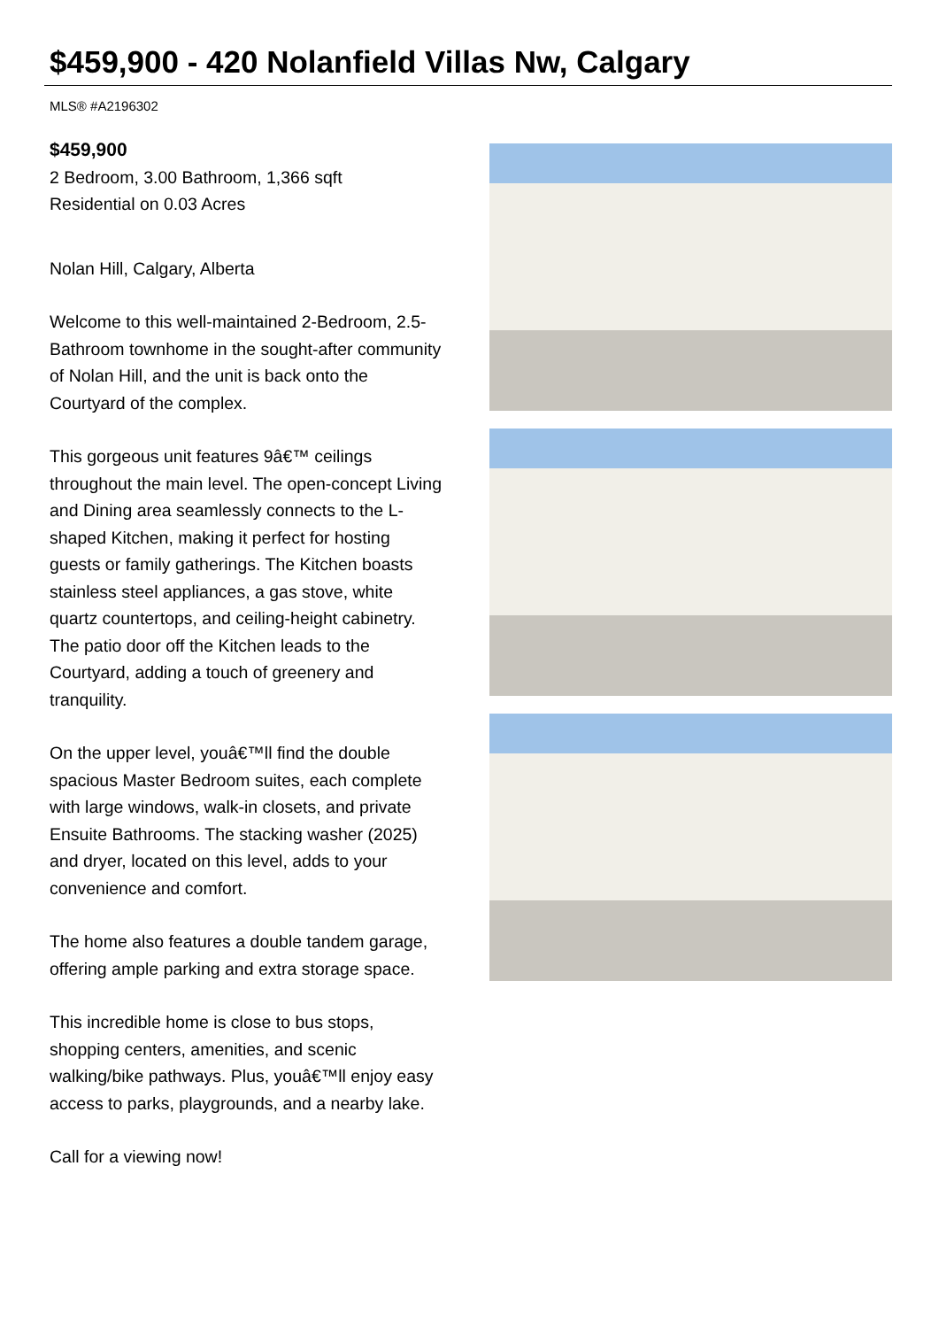$459,900 - 420 Nolanfield Villas Nw, Calgary
MLS® #A2196302
$459,900
2 Bedroom, 3.00 Bathroom, 1,366 sqft
Residential on 0.03 Acres
Nolan Hill, Calgary, Alberta
Welcome to this well-maintained 2-Bedroom, 2.5-Bathroom townhome in the sought-after community of Nolan Hill, and the unit is back onto the Courtyard of the complex.
This gorgeous unit features 9â€™ ceilings throughout the main level. The open-concept Living and Dining area seamlessly connects to the L-shaped Kitchen, making it perfect for hosting guests or family gatherings. The Kitchen boasts stainless steel appliances, a gas stove, white quartz countertops, and ceiling-height cabinetry. The patio door off the Kitchen leads to the Courtyard, adding a touch of greenery and tranquility.
On the upper level, youâ€™ll find the double spacious Master Bedroom suites, each complete with large windows, walk-in closets, and private Ensuite Bathrooms. The stacking washer (2025) and dryer, located on this level, adds to your convenience and comfort.
The home also features a double tandem garage, offering ample parking and extra storage space.
This incredible home is close to bus stops, shopping centers, amenities, and scenic walking/bike pathways. Plus, youâ€™ll enjoy easy access to parks, playgrounds, and a nearby lake.
Call for a viewing now!